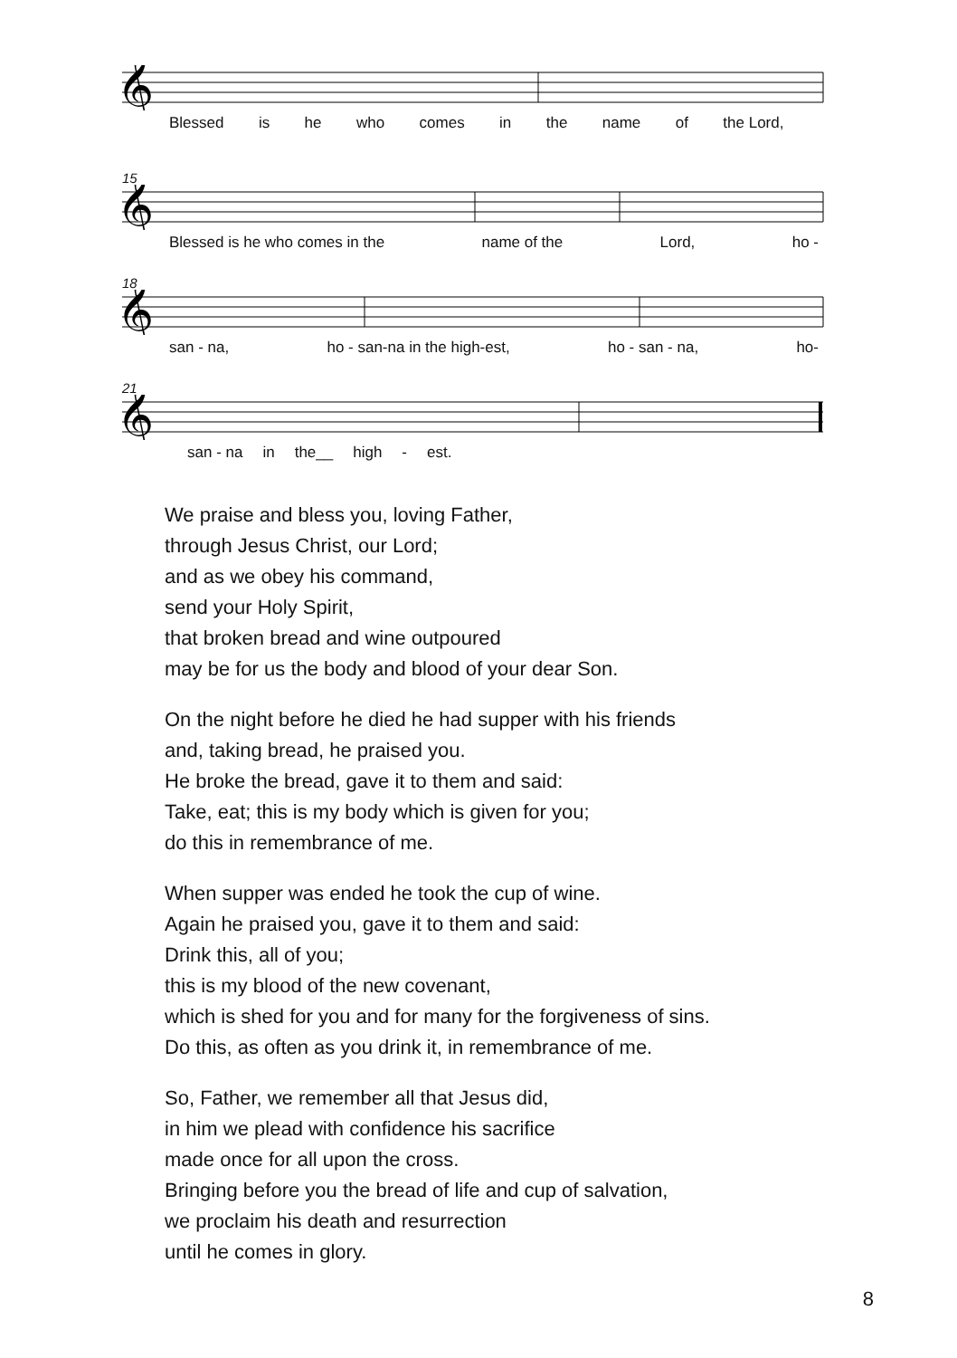𝄞
Blessed is he who comes in the name of the Lord,
15
𝄞
Blessed is he who comes in the name of the Lord, ho -
18
𝄞
san - na, ho - san-na in the high-est, ho - san - na, ho-
21
𝄞
san - na in the__ high - est.
We praise and bless you, loving Father,
through Jesus Christ, our Lord;
and as we obey his command,
send your Holy Spirit,
that broken bread and wine outpoured
may be for us the body and blood of your dear Son.
On the night before he died he had supper with his friends
and, taking bread, he praised you.
He broke the bread, gave it to them and said:
Take, eat; this is my body which is given for you;
do this in remembrance of me.
When supper was ended he took the cup of wine.
Again he praised you, gave it to them and said:
Drink this, all of you;
this is my blood of the new covenant,
which is shed for you and for many for the forgiveness of sins.
Do this, as often as you drink it, in remembrance of me.
So, Father, we remember all that Jesus did,
in him we plead with confidence his sacrifice
made once for all upon the cross.
Bringing before you the bread of life and cup of salvation,
we proclaim his death and resurrection
until he comes in glory.
8